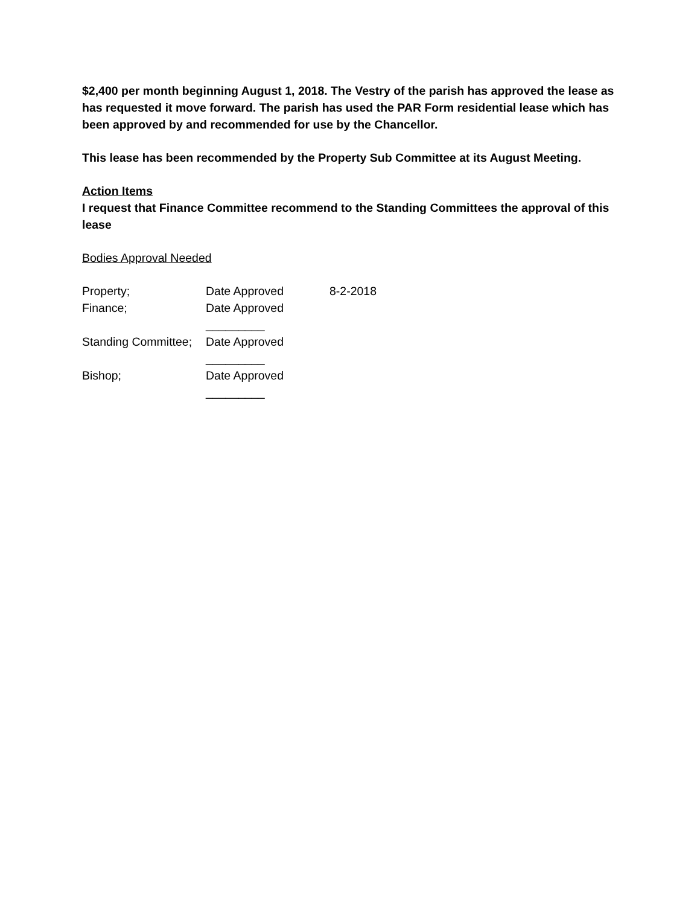$2,400 per month beginning August 1, 2018. The Vestry of the parish has approved the lease as has requested it move forward. The parish has used the PAR Form residential lease which has been approved by and recommended for use by the Chancellor.
This lease has been recommended by the Property Sub Committee at its August Meeting.
Action Items
I request that Finance Committee recommend to the Standing Committees the approval of this lease
Bodies Approval Needed
| Property; | Date Approved | 8-2-2018 |
| Finance; | Date Approved _________ | |
| Standing Committee; | Date Approved _________ | |
| Bishop; | Date Approved _________ | |